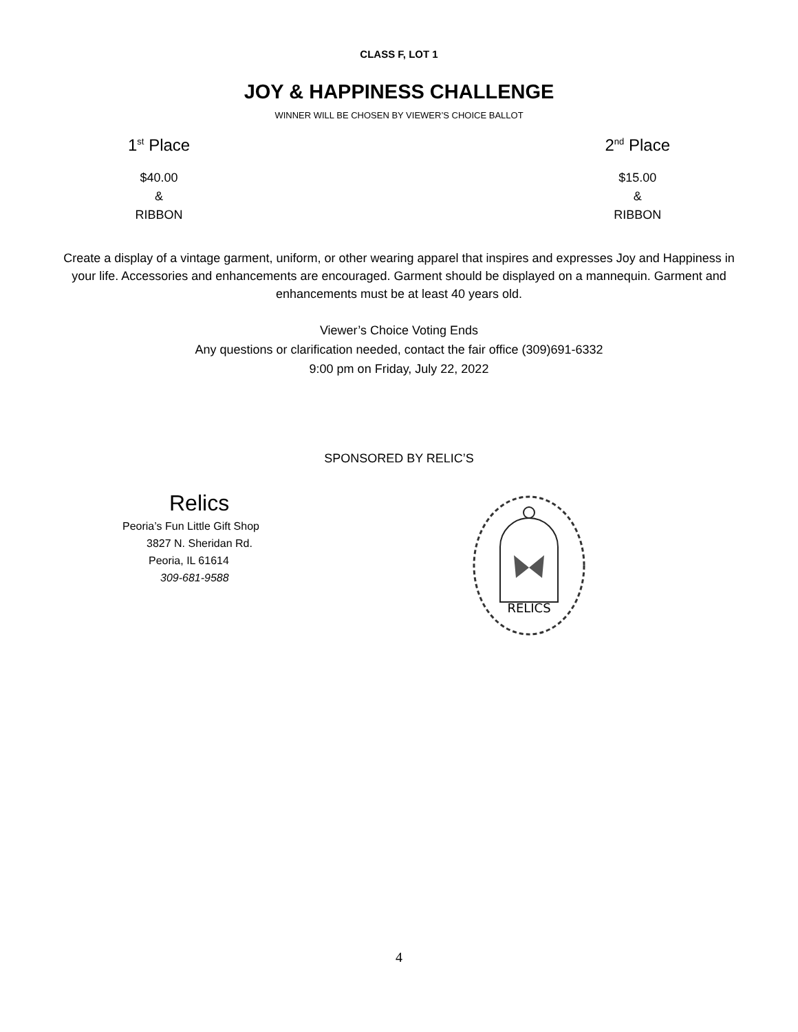CLASS F, LOT 1
JOY & HAPPINESS CHALLENGE
WINNER WILL BE CHOSEN BY VIEWER’S CHOICE BALLOT
1<sup>st</sup> Place
$40.00
&
RIBBON
2<sup>nd</sup> Place
$15.00
&
RIBBON
Create a display of a vintage garment, uniform, or other wearing apparel that inspires and expresses Joy and Happiness in your life. Accessories and enhancements are encouraged. Garment should be displayed on a mannequin. Garment and enhancements must be at least 40 years old.
Viewer’s Choice Voting Ends
Any questions or clarification needed, contact the fair office (309)691-6332
9:00 pm on Friday, July 22, 2022
SPONSORED BY RELIC’S
Relics
Peoria’s Fun Little Gift Shop
3827 N. Sheridan Rd.
Peoria, IL 61614
309-681-9588
RELICS
4